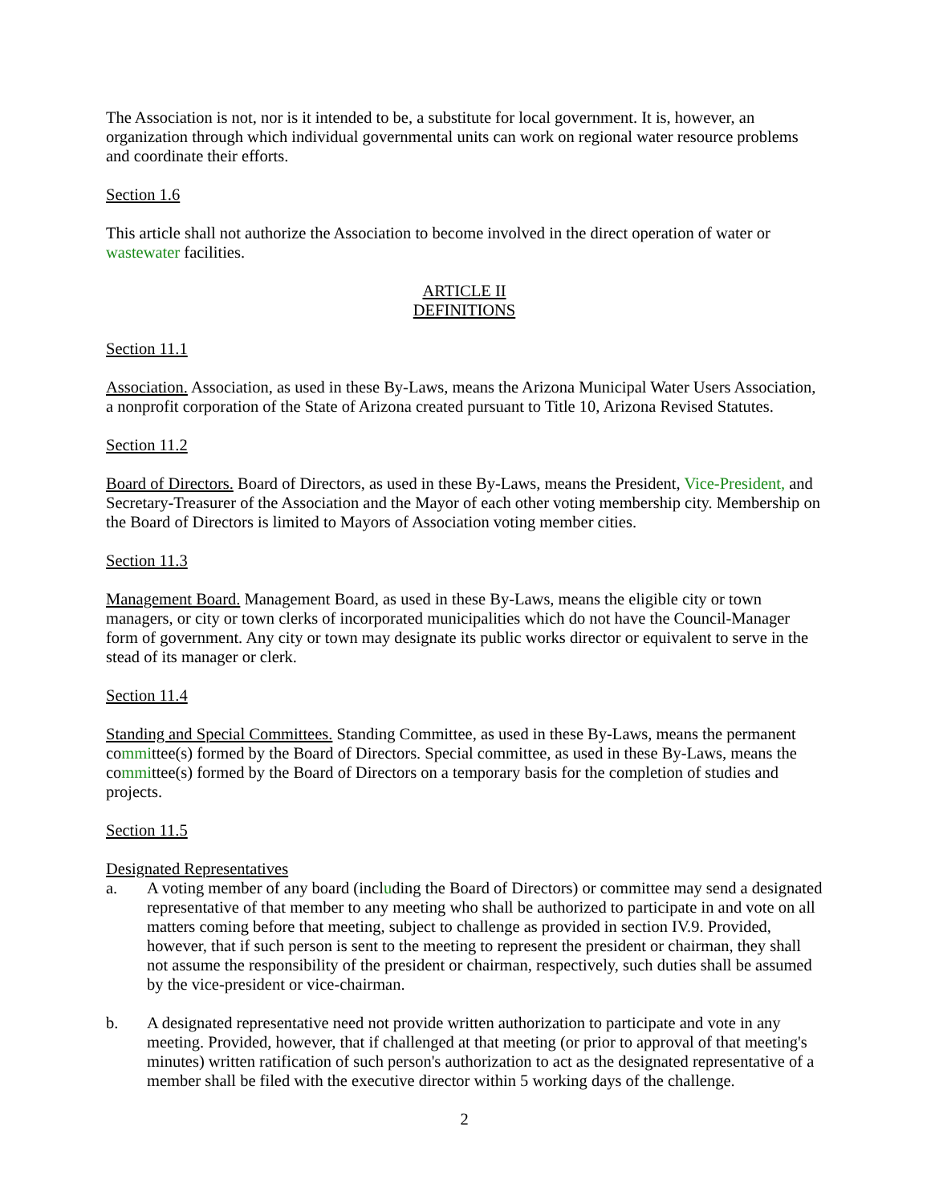The Association is not, nor is it intended to be, a substitute for local government. It is, however, an organization through which individual governmental units can work on regional water resource problems and coordinate their efforts.
Section 1.6
This article shall not authorize the Association to become involved in the direct operation of water or wastewater facilities.
ARTICLE II
DEFINITIONS
Section 11.1
Association. Association, as used in these By-Laws, means the Arizona Municipal Water Users Association, a nonprofit corporation of the State of Arizona created pursuant to Title 10, Arizona Revised Statutes.
Section 11.2
Board of Directors. Board of Directors, as used in these By-Laws, means the President, Vice-President, and Secretary-Treasurer of the Association and the Mayor of each other voting membership city. Membership on the Board of Directors is limited to Mayors of Association voting member cities.
Section 11.3
Management Board. Management Board, as used in these By-Laws, means the eligible city or town managers, or city or town clerks of incorporated municipalities which do not have the Council-Manager form of government. Any city or town may designate its public works director or equivalent to serve in the stead of its manager or clerk.
Section 11.4
Standing and Special Committees. Standing Committee, as used in these By-Laws, means the permanent committee(s) formed by the Board of Directors. Special committee, as used in these By-Laws, means the committee(s) formed by the Board of Directors on a temporary basis for the completion of studies and projects.
Section 11.5
Designated Representatives
a. A voting member of any board (including the Board of Directors) or committee may send a designated representative of that member to any meeting who shall be authorized to participate in and vote on all matters coming before that meeting, subject to challenge as provided in section IV.9. Provided, however, that if such person is sent to the meeting to represent the president or chairman, they shall not assume the responsibility of the president or chairman, respectively, such duties shall be assumed by the vice-president or vice-chairman.
b. A designated representative need not provide written authorization to participate and vote in any meeting. Provided, however, that if challenged at that meeting (or prior to approval of that meeting's minutes) written ratification of such person's authorization to act as the designated representative of a member shall be filed with the executive director within 5 working days of the challenge.
2